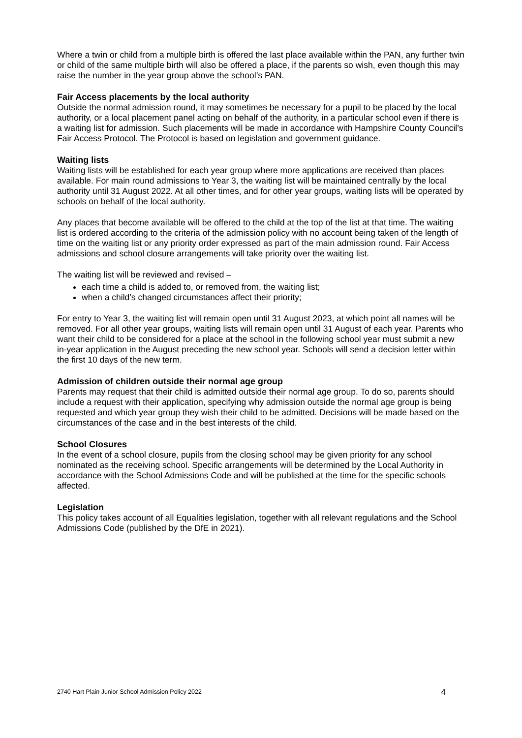Where a twin or child from a multiple birth is offered the last place available within the PAN, any further twin or child of the same multiple birth will also be offered a place, if the parents so wish, even though this may raise the number in the year group above the school’s PAN.
Fair Access placements by the local authority
Outside the normal admission round, it may sometimes be necessary for a pupil to be placed by the local authority, or a local placement panel acting on behalf of the authority, in a particular school even if there is a waiting list for admission. Such placements will be made in accordance with Hampshire County Council’s Fair Access Protocol. The Protocol is based on legislation and government guidance.
Waiting lists
Waiting lists will be established for each year group where more applications are received than places available. For main round admissions to Year 3, the waiting list will be maintained centrally by the local authority until 31 August 2022. At all other times, and for other year groups, waiting lists will be operated by schools on behalf of the local authority.
Any places that become available will be offered to the child at the top of the list at that time. The waiting list is ordered according to the criteria of the admission policy with no account being taken of the length of time on the waiting list or any priority order expressed as part of the main admission round. Fair Access admissions and school closure arrangements will take priority over the waiting list.
The waiting list will be reviewed and revised –
each time a child is added to, or removed from, the waiting list;
when a child’s changed circumstances affect their priority;
For entry to Year 3, the waiting list will remain open until 31 August 2023, at which point all names will be removed. For all other year groups, waiting lists will remain open until 31 August of each year. Parents who want their child to be considered for a place at the school in the following school year must submit a new in-year application in the August preceding the new school year. Schools will send a decision letter within the first 10 days of the new term.
Admission of children outside their normal age group
Parents may request that their child is admitted outside their normal age group. To do so, parents should include a request with their application, specifying why admission outside the normal age group is being requested and which year group they wish their child to be admitted. Decisions will be made based on the circumstances of the case and in the best interests of the child.
School Closures
In the event of a school closure, pupils from the closing school may be given priority for any school nominated as the receiving school. Specific arrangements will be determined by the Local Authority in accordance with the School Admissions Code and will be published at the time for the specific schools affected.
Legislation
This policy takes account of all Equalities legislation, together with all relevant regulations and the School Admissions Code (published by the DfE in 2021).
2740 Hart Plain Junior School Admission Policy 2022 4